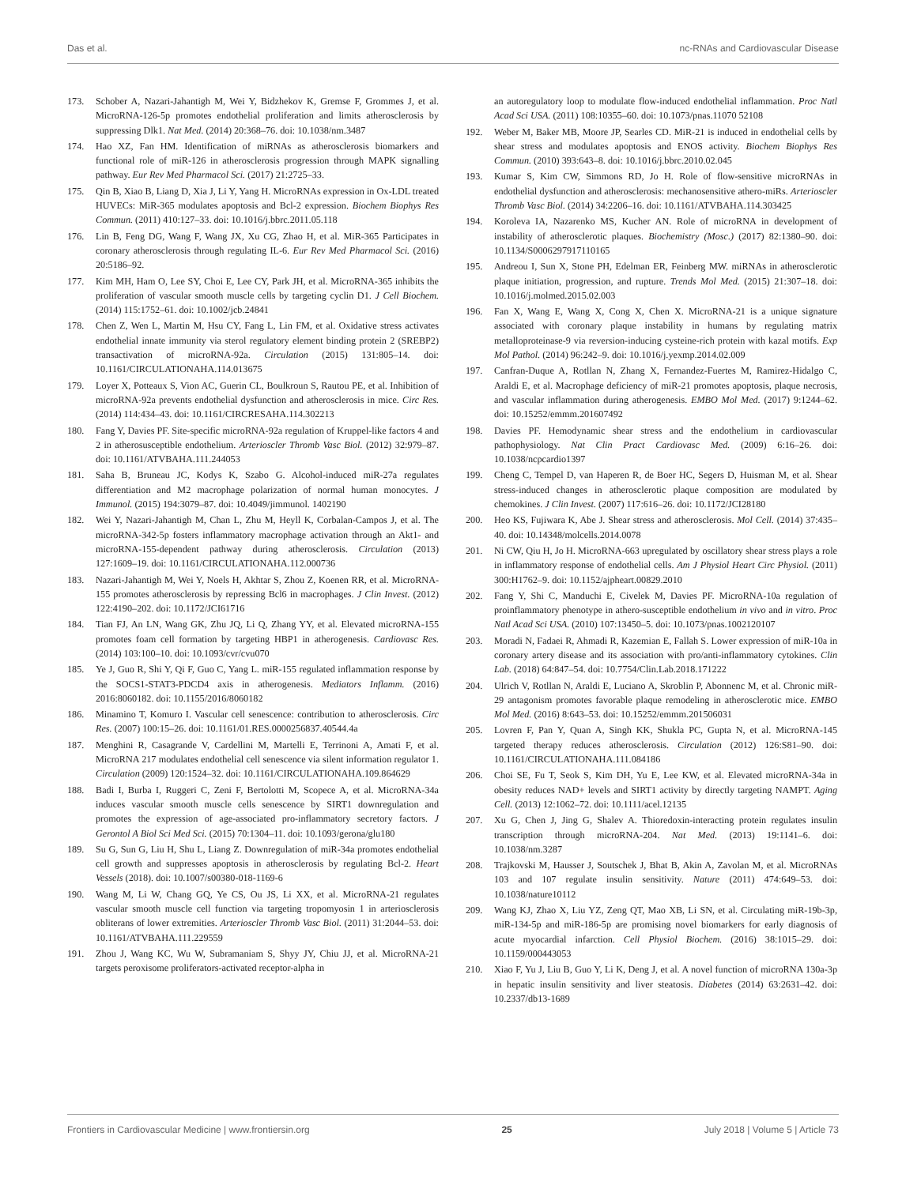Das et al. nc-RNAs and Cardiovascular Disease
173. Schober A, Nazari-Jahantigh M, Wei Y, Bidzhekov K, Gremse F, Grommes J, et al. MicroRNA-126-5p promotes endothelial proliferation and limits atherosclerosis by suppressing Dlk1. Nat Med. (2014) 20:368–76. doi: 10.1038/nm.3487
174. Hao XZ, Fan HM. Identification of miRNAs as atherosclerosis biomarkers and functional role of miR-126 in atherosclerosis progression through MAPK signalling pathway. Eur Rev Med Pharmacol Sci. (2017) 21:2725–33.
175. Qin B, Xiao B, Liang D, Xia J, Li Y, Yang H. MicroRNAs expression in Ox-LDL treated HUVECs: MiR-365 modulates apoptosis and Bcl-2 expression. Biochem Biophys Res Commun. (2011) 410:127–33. doi: 10.1016/j.bbrc.2011.05.118
176. Lin B, Feng DG, Wang F, Wang JX, Xu CG, Zhao H, et al. MiR-365 Participates in coronary atherosclerosis through regulating IL-6. Eur Rev Med Pharmacol Sci. (2016) 20:5186–92.
177. Kim MH, Ham O, Lee SY, Choi E, Lee CY, Park JH, et al. MicroRNA-365 inhibits the proliferation of vascular smooth muscle cells by targeting cyclin D1. J Cell Biochem. (2014) 115:1752–61. doi: 10.1002/jcb.24841
178. Chen Z, Wen L, Martin M, Hsu CY, Fang L, Lin FM, et al. Oxidative stress activates endothelial innate immunity via sterol regulatory element binding protein 2 (SREBP2) transactivation of microRNA-92a. Circulation (2015) 131:805–14. doi: 10.1161/CIRCULATIONAHA.114.013675
179. Loyer X, Potteaux S, Vion AC, Guerin CL, Boulkroun S, Rautou PE, et al. Inhibition of microRNA-92a prevents endothelial dysfunction and atherosclerosis in mice. Circ Res. (2014) 114:434–43. doi: 10.1161/CIRCRESAHA.114.302213
180. Fang Y, Davies PF. Site-specific microRNA-92a regulation of Kruppel-like factors 4 and 2 in atherosusceptible endothelium. Arterioscler Thromb Vasc Biol. (2012) 32:979–87. doi: 10.1161/ATVBAHA.111.244053
181. Saha B, Bruneau JC, Kodys K, Szabo G. Alcohol-induced miR-27a regulates differentiation and M2 macrophage polarization of normal human monocytes. J Immunol. (2015) 194:3079–87. doi: 10.4049/jimmunol. 1402190
182. Wei Y, Nazari-Jahantigh M, Chan L, Zhu M, Heyll K, Corbalan-Campos J, et al. The microRNA-342-5p fosters inflammatory macrophage activation through an Akt1- and microRNA-155-dependent pathway during atherosclerosis. Circulation (2013) 127:1609–19. doi: 10.1161/CIRCULATIONAHA.112.000736
183. Nazari-Jahantigh M, Wei Y, Noels H, Akhtar S, Zhou Z, Koenen RR, et al. MicroRNA-155 promotes atherosclerosis by repressing Bcl6 in macrophages. J Clin Invest. (2012) 122:4190–202. doi: 10.1172/JCI61716
184. Tian FJ, An LN, Wang GK, Zhu JQ, Li Q, Zhang YY, et al. Elevated microRNA-155 promotes foam cell formation by targeting HBP1 in atherogenesis. Cardiovasc Res. (2014) 103:100–10. doi: 10.1093/cvr/cvu070
185. Ye J, Guo R, Shi Y, Qi F, Guo C, Yang L. miR-155 regulated inflammation response by the SOCS1-STAT3-PDCD4 axis in atherogenesis. Mediators Inflamm. (2016) 2016:8060182. doi: 10.1155/2016/8060182
186. Minamino T, Komuro I. Vascular cell senescence: contribution to atherosclerosis. Circ Res. (2007) 100:15–26. doi: 10.1161/01.RES.0000256837.40544.4a
187. Menghini R, Casagrande V, Cardellini M, Martelli E, Terrinoni A, Amati F, et al. MicroRNA 217 modulates endothelial cell senescence via silent information regulator 1. Circulation (2009) 120:1524–32. doi: 10.1161/CIRCULATIONAHA.109.864629
188. Badi I, Burba I, Ruggeri C, Zeni F, Bertolotti M, Scopece A, et al. MicroRNA-34a induces vascular smooth muscle cells senescence by SIRT1 downregulation and promotes the expression of age-associated pro-inflammatory secretory factors. J Gerontol A Biol Sci Med Sci. (2015) 70:1304–11. doi: 10.1093/gerona/glu180
189. Su G, Sun G, Liu H, Shu L, Liang Z. Downregulation of miR-34a promotes endothelial cell growth and suppresses apoptosis in atherosclerosis by regulating Bcl-2. Heart Vessels (2018). doi: 10.1007/s00380-018-1169-6
190. Wang M, Li W, Chang GQ, Ye CS, Ou JS, Li XX, et al. MicroRNA-21 regulates vascular smooth muscle cell function via targeting tropomyosin 1 in arteriosclerosis obliterans of lower extremities. Arterioscler Thromb Vasc Biol. (2011) 31:2044–53. doi: 10.1161/ATVBAHA.111.229559
191. Zhou J, Wang KC, Wu W, Subramaniam S, Shyy JY, Chiu JJ, et al. MicroRNA-21 targets peroxisome proliferators-activated receptor-alpha in
an autoregulatory loop to modulate flow-induced endothelial inflammation. Proc Natl Acad Sci USA. (2011) 108:10355–60. doi: 10.1073/pnas.11070 52108
192. Weber M, Baker MB, Moore JP, Searles CD. MiR-21 is induced in endothelial cells by shear stress and modulates apoptosis and ENOS activity. Biochem Biophys Res Commun. (2010) 393:643–8. doi: 10.1016/j.bbrc.2010.02.045
193. Kumar S, Kim CW, Simmons RD, Jo H. Role of flow-sensitive microRNAs in endothelial dysfunction and atherosclerosis: mechanosensitive athero-miRs. Arterioscler Thromb Vasc Biol. (2014) 34:2206–16. doi: 10.1161/ATVBAHA.114.303425
194. Koroleva IA, Nazarenko MS, Kucher AN. Role of microRNA in development of instability of atherosclerotic plaques. Biochemistry (Mosc.) (2017) 82:1380–90. doi: 10.1134/S0006297917110165
195. Andreou I, Sun X, Stone PH, Edelman ER, Feinberg MW. miRNAs in atherosclerotic plaque initiation, progression, and rupture. Trends Mol Med. (2015) 21:307–18. doi: 10.1016/j.molmed.2015.02.003
196. Fan X, Wang E, Wang X, Cong X, Chen X. MicroRNA-21 is a unique signature associated with coronary plaque instability in humans by regulating matrix metalloproteinase-9 via reversion-inducing cysteine-rich protein with kazal motifs. Exp Mol Pathol. (2014) 96:242–9. doi: 10.1016/j.yexmp.2014.02.009
197. Canfran-Duque A, Rotllan N, Zhang X, Fernandez-Fuertes M, Ramirez-Hidalgo C, Araldi E, et al. Macrophage deficiency of miR-21 promotes apoptosis, plaque necrosis, and vascular inflammation during atherogenesis. EMBO Mol Med. (2017) 9:1244–62. doi: 10.15252/emmm.201607492
198. Davies PF. Hemodynamic shear stress and the endothelium in cardiovascular pathophysiology. Nat Clin Pract Cardiovasc Med. (2009) 6:16–26. doi: 10.1038/ncpcardio1397
199. Cheng C, Tempel D, van Haperen R, de Boer HC, Segers D, Huisman M, et al. Shear stress-induced changes in atherosclerotic plaque composition are modulated by chemokines. J Clin Invest. (2007) 117:616–26. doi: 10.1172/JCI28180
200. Heo KS, Fujiwara K, Abe J. Shear stress and atherosclerosis. Mol Cell. (2014) 37:435–40. doi: 10.14348/molcells.2014.0078
201. Ni CW, Qiu H, Jo H. MicroRNA-663 upregulated by oscillatory shear stress plays a role in inflammatory response of endothelial cells. Am J Physiol Heart Circ Physiol. (2011) 300:H1762–9. doi: 10.1152/ajpheart.00829.2010
202. Fang Y, Shi C, Manduchi E, Civelek M, Davies PF. MicroRNA-10a regulation of proinflammatory phenotype in athero-susceptible endothelium in vivo and in vitro. Proc Natl Acad Sci USA. (2010) 107:13450–5. doi: 10.1073/pnas.1002120107
203. Moradi N, Fadaei R, Ahmadi R, Kazemian E, Fallah S. Lower expression of miR-10a in coronary artery disease and its association with pro/anti-inflammatory cytokines. Clin Lab. (2018) 64:847–54. doi: 10.7754/Clin.Lab.2018.171222
204. Ulrich V, Rotllan N, Araldi E, Luciano A, Skroblin P, Abonnenc M, et al. Chronic miR-29 antagonism promotes favorable plaque remodeling in atherosclerotic mice. EMBO Mol Med. (2016) 8:643–53. doi: 10.15252/emmm.201506031
205. Lovren F, Pan Y, Quan A, Singh KK, Shukla PC, Gupta N, et al. MicroRNA-145 targeted therapy reduces atherosclerosis. Circulation (2012) 126:S81–90. doi: 10.1161/CIRCULATIONAHA.111.084186
206. Choi SE, Fu T, Seok S, Kim DH, Yu E, Lee KW, et al. Elevated microRNA-34a in obesity reduces NAD+ levels and SIRT1 activity by directly targeting NAMPT. Aging Cell. (2013) 12:1062–72. doi: 10.1111/acel.12135
207. Xu G, Chen J, Jing G, Shalev A. Thioredoxin-interacting protein regulates insulin transcription through microRNA-204. Nat Med. (2013) 19:1141–6. doi: 10.1038/nm.3287
208. Trajkovski M, Hausser J, Soutschek J, Bhat B, Akin A, Zavolan M, et al. MicroRNAs 103 and 107 regulate insulin sensitivity. Nature (2011) 474:649–53. doi: 10.1038/nature10112
209. Wang KJ, Zhao X, Liu YZ, Zeng QT, Mao XB, Li SN, et al. Circulating miR-19b-3p, miR-134-5p and miR-186-5p are promising novel biomarkers for early diagnosis of acute myocardial infarction. Cell Physiol Biochem. (2016) 38:1015–29. doi: 10.1159/000443053
210. Xiao F, Yu J, Liu B, Guo Y, Li K, Deng J, et al. A novel function of microRNA 130a-3p in hepatic insulin sensitivity and liver steatosis. Diabetes (2014) 63:2631–42. doi: 10.2337/db13-1689
Frontiers in Cardiovascular Medicine | www.frontiersin.org 25 July 2018 | Volume 5 | Article 73